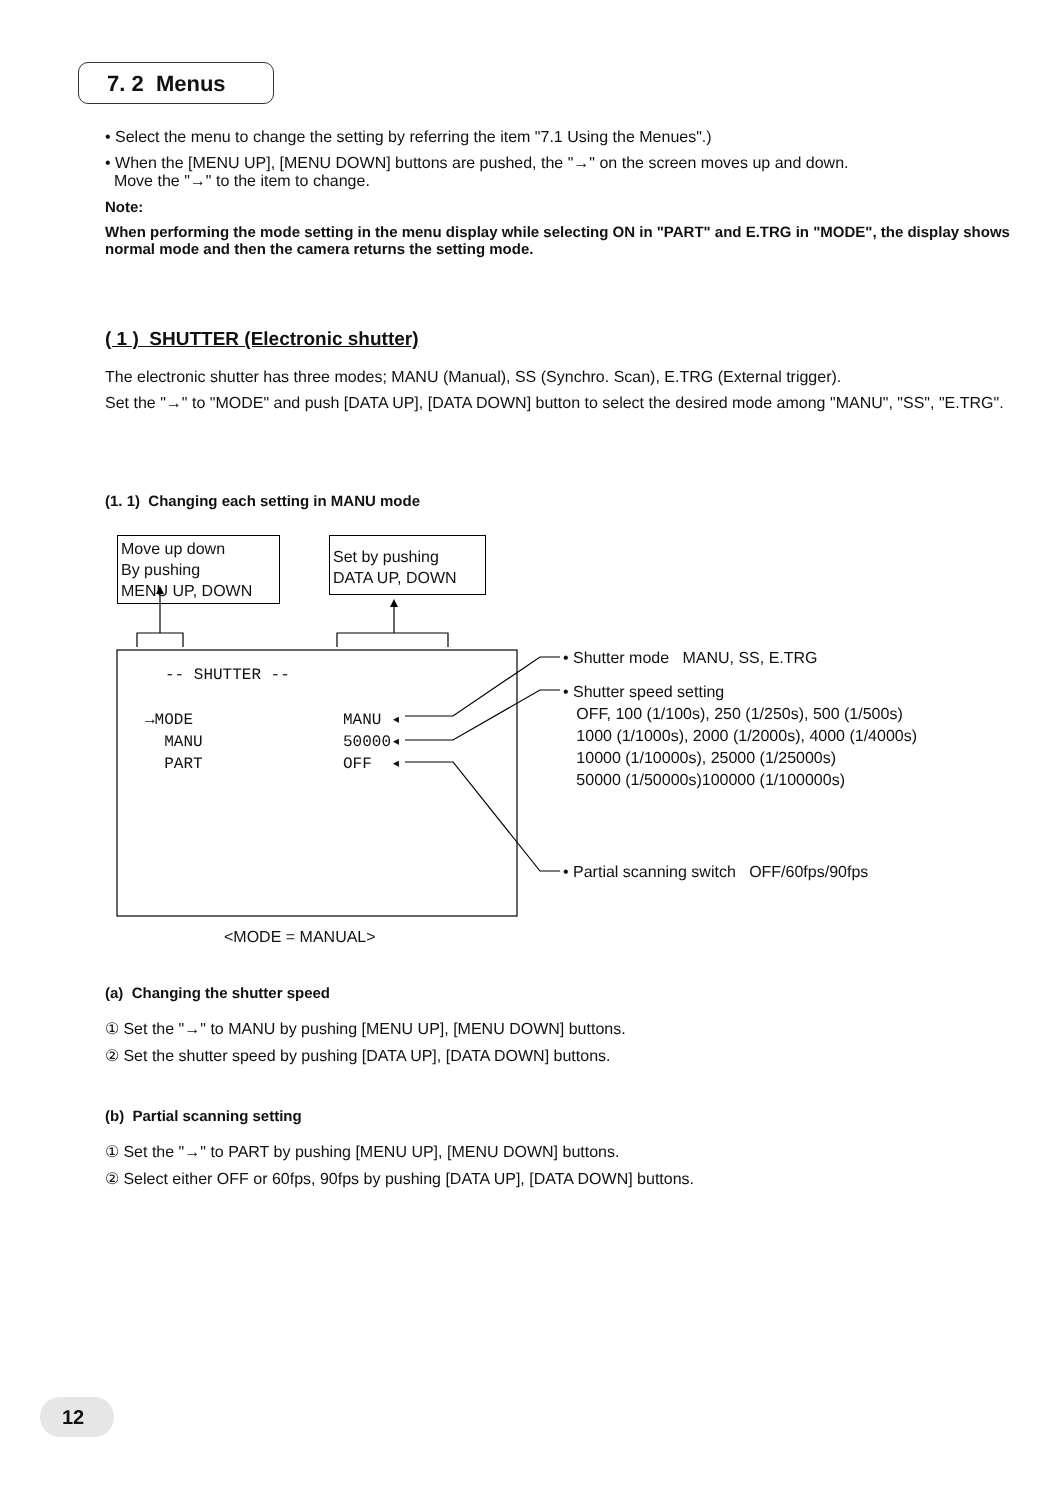7. 2 Menus
• Select the menu to change the setting by referring the item "7.1 Using the Menues".)
• When the [MENU UP], [MENU DOWN] buttons are pushed, the "→" on the screen moves up and down.
Move the "→" to the item to change.
Note:
When performing the mode setting in the menu display while selecting ON in "PART" and E.TRG in "MODE", the display shows normal mode and then the camera returns the setting mode.
( 1 ) SHUTTER (Electronic shutter)
The electronic shutter has three modes; MANU (Manual), SS (Synchro. Scan), E.TRG (External trigger).
Set the "→" to "MODE" and push [DATA UP], [DATA DOWN] button to select the desired mode among "MANU", "SS", "E.TRG".
(1. 1) Changing each setting in MANU mode
Move up down
By pushing
MENU UP, DOWN
Set by pushing
DATA UP, DOWN
-- SHUTTER --
→MODE
MANU
PART
MANU ◂
50000◂
OFF ◂
• Shutter mode MANU, SS, E.TRG
• Shutter speed setting
OFF, 100 (1/100s), 250 (1/250s), 500 (1/500s)
1000 (1/1000s), 2000 (1/2000s), 4000 (1/4000s)
10000 (1/10000s), 25000 (1/25000s)
50000 (1/50000s)100000 (1/100000s)
• Partial scanning switch OFF/60fps/90fps
<MODE = MANUAL>
(a) Changing the shutter speed
① Set the "→" to MANU by pushing [MENU UP], [MENU DOWN] buttons.
② Set the shutter speed by pushing [DATA UP], [DATA DOWN] buttons.
(b) Partial scanning setting
① Set the "→" to PART by pushing [MENU UP], [MENU DOWN] buttons.
② Select either OFF or 60fps, 90fps by pushing [DATA UP], [DATA DOWN] buttons.
12